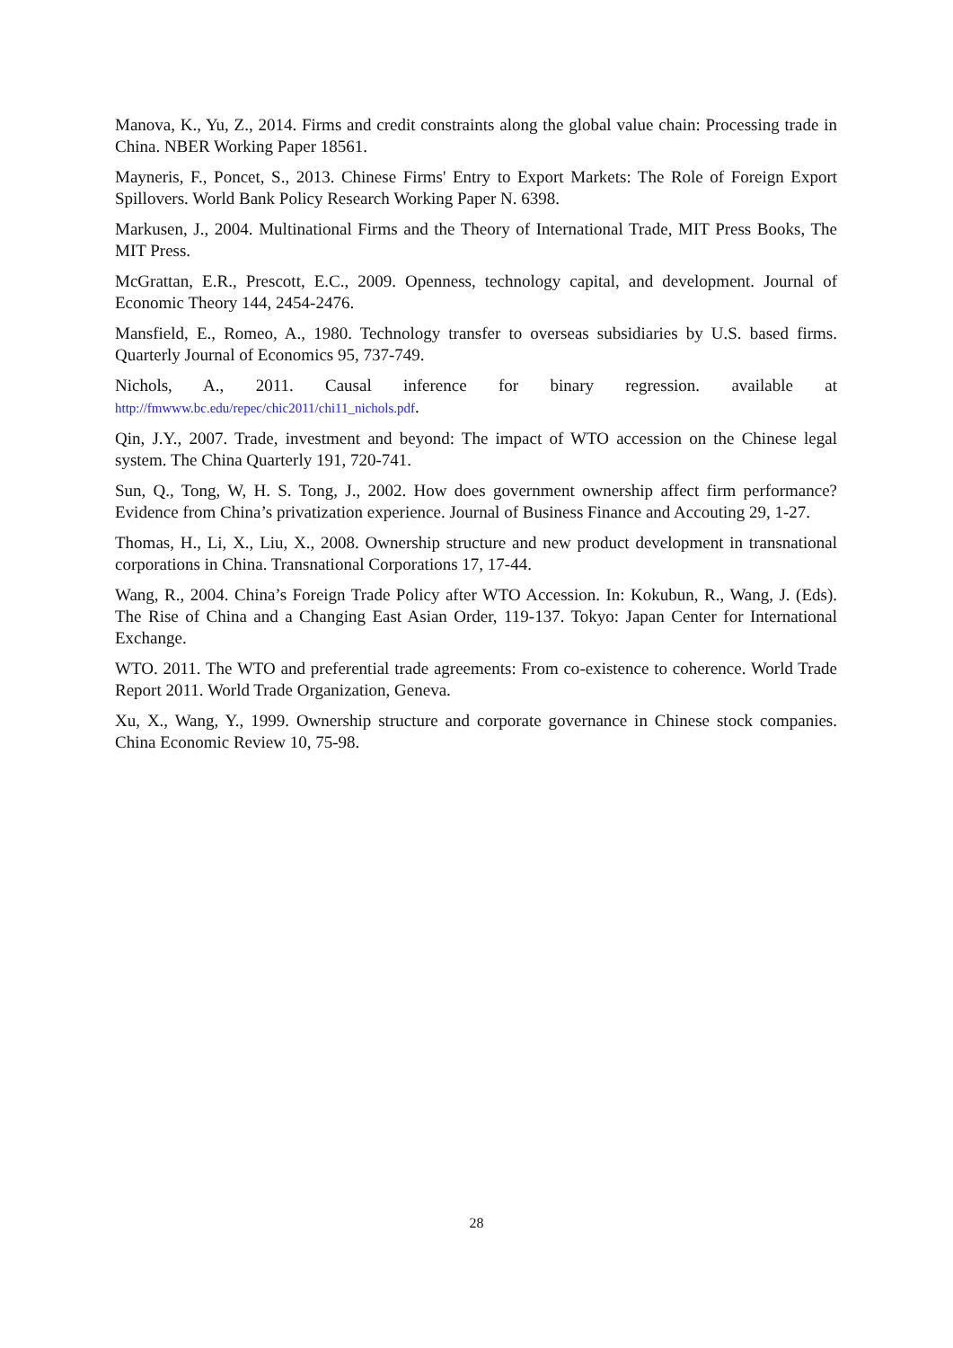Manova, K., Yu, Z., 2014. Firms and credit constraints along the global value chain: Processing trade in China. NBER Working Paper 18561.
Mayneris, F., Poncet, S., 2013. Chinese Firms' Entry to Export Markets: The Role of Foreign Export Spillovers. World Bank Policy Research Working Paper N. 6398.
Markusen, J., 2004. Multinational Firms and the Theory of International Trade, MIT Press Books, The MIT Press.
McGrattan, E.R., Prescott, E.C., 2009. Openness, technology capital, and development. Journal of Economic Theory 144, 2454-2476.
Mansfield, E., Romeo, A., 1980. Technology transfer to overseas subsidiaries by U.S. based firms. Quarterly Journal of Economics 95, 737-749.
Nichols, A., 2011. Causal inference for binary regression. available at
http://fmwww.bc.edu/repec/chic2011/chi11_nichols.pdf.
Qin, J.Y., 2007. Trade, investment and beyond: The impact of WTO accession on the Chinese legal system. The China Quarterly 191, 720-741.
Sun, Q., Tong, W, H. S. Tong, J., 2002. How does government ownership affect firm performance? Evidence from China’s privatization experience. Journal of Business Finance and Accouting 29, 1-27.
Thomas, H., Li, X., Liu, X., 2008. Ownership structure and new product development in transnational corporations in China. Transnational Corporations 17, 17-44.
Wang, R., 2004. China’s Foreign Trade Policy after WTO Accession. In: Kokubun, R., Wang, J. (Eds). The Rise of China and a Changing East Asian Order, 119-137. Tokyo: Japan Center for International Exchange.
WTO. 2011. The WTO and preferential trade agreements: From co-existence to coherence. World Trade Report 2011. World Trade Organization, Geneva.
Xu, X., Wang, Y., 1999. Ownership structure and corporate governance in Chinese stock companies. China Economic Review 10, 75-98.
28